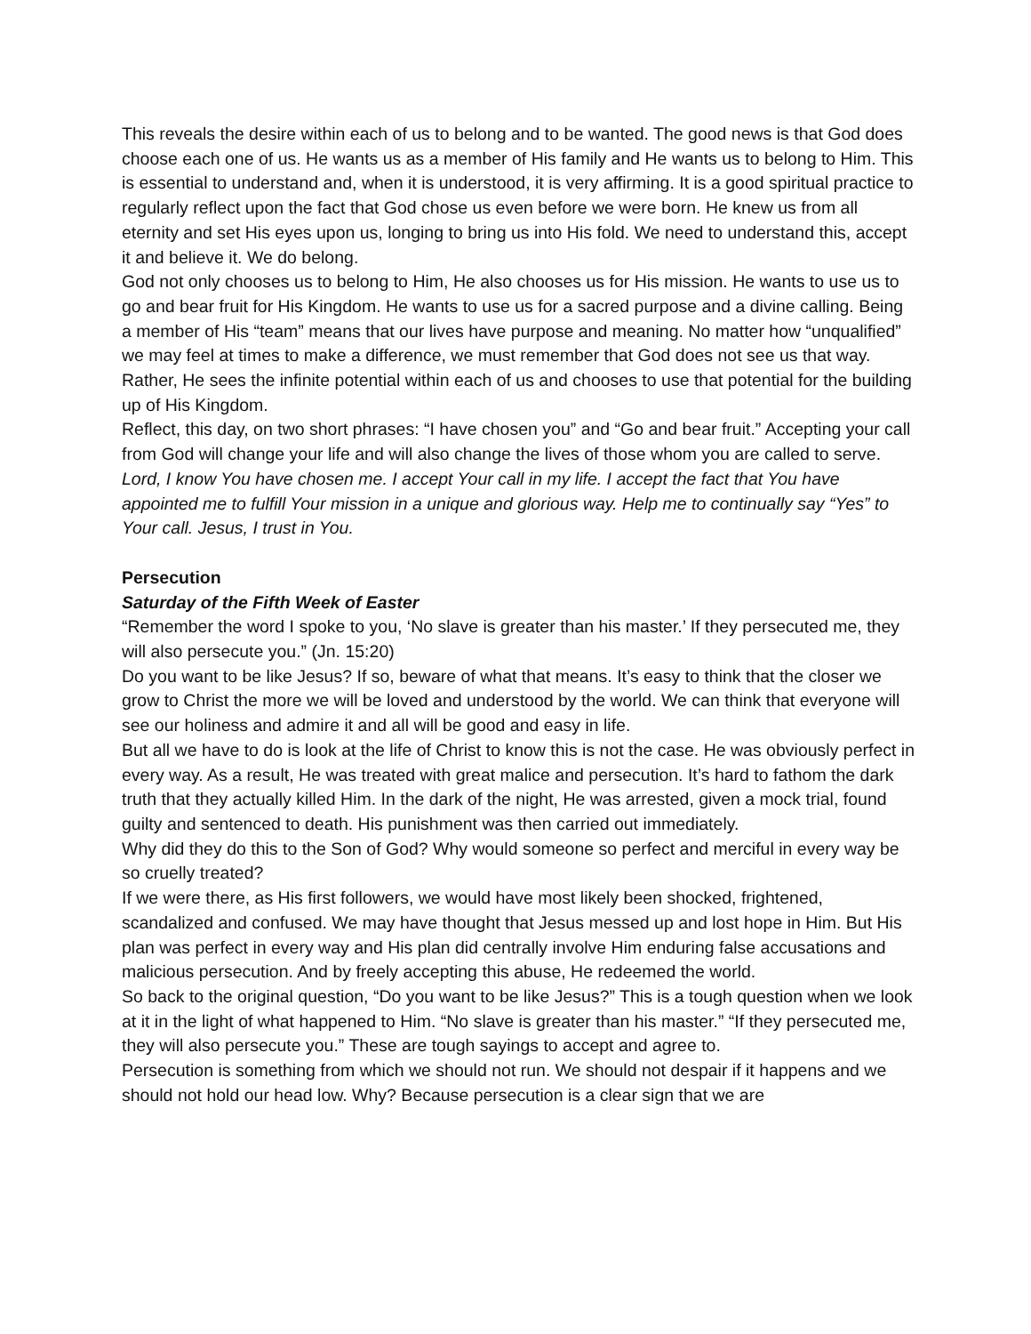This reveals the desire within each of us to belong and to be wanted. The good news is that God does choose each one of us. He wants us as a member of His family and He wants us to belong to Him. This is essential to understand and, when it is understood, it is very affirming. It is a good spiritual practice to regularly reflect upon the fact that God chose us even before we were born. He knew us from all eternity and set His eyes upon us, longing to bring us into His fold. We need to understand this, accept it and believe it. We do belong.
God not only chooses us to belong to Him, He also chooses us for His mission. He wants to use us to go and bear fruit for His Kingdom. He wants to use us for a sacred purpose and a divine calling. Being a member of His “team” means that our lives have purpose and meaning. No matter how “unqualified” we may feel at times to make a difference, we must remember that God does not see us that way. Rather, He sees the infinite potential within each of us and chooses to use that potential for the building up of His Kingdom.
Reflect, this day, on two short phrases: “I have chosen you” and “Go and bear fruit.” Accepting your call from God will change your life and will also change the lives of those whom you are called to serve.
Lord, I know You have chosen me. I accept Your call in my life. I accept the fact that You have appointed me to fulfill Your mission in a unique and glorious way. Help me to continually say “Yes” to Your call. Jesus, I trust in You.
Persecution
Saturday of the Fifth Week of Easter
“Remember the word I spoke to you, ‘No slave is greater than his master.’ If they persecuted me, they will also persecute you.” (Jn. 15:20)
Do you want to be like Jesus? If so, beware of what that means. It’s easy to think that the closer we grow to Christ the more we will be loved and understood by the world. We can think that everyone will see our holiness and admire it and all will be good and easy in life.
But all we have to do is look at the life of Christ to know this is not the case. He was obviously perfect in every way. As a result, He was treated with great malice and persecution. It’s hard to fathom the dark truth that they actually killed Him. In the dark of the night, He was arrested, given a mock trial, found guilty and sentenced to death. His punishment was then carried out immediately.
Why did they do this to the Son of God? Why would someone so perfect and merciful in every way be so cruelly treated?
If we were there, as His first followers, we would have most likely been shocked, frightened, scandalized and confused. We may have thought that Jesus messed up and lost hope in Him. But His plan was perfect in every way and His plan did centrally involve Him enduring false accusations and malicious persecution. And by freely accepting this abuse, He redeemed the world.
So back to the original question, “Do you want to be like Jesus?” This is a tough question when we look at it in the light of what happened to Him. “No slave is greater than his master.” “If they persecuted me, they will also persecute you.” These are tough sayings to accept and agree to.
Persecution is something from which we should not run. We should not despair if it happens and we should not hold our head low. Why? Because persecution is a clear sign that we are